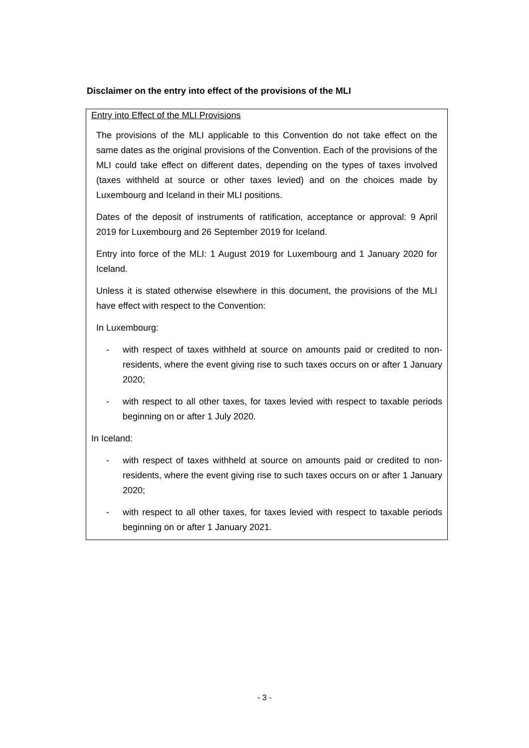Disclaimer on the entry into effect of the provisions of the MLI
Entry into Effect of the MLI Provisions
The provisions of the MLI applicable to this Convention do not take effect on the same dates as the original provisions of the Convention. Each of the provisions of the MLI could take effect on different dates, depending on the types of taxes involved (taxes withheld at source or other taxes levied) and on the choices made by Luxembourg and Iceland in their MLI positions.
Dates of the deposit of instruments of ratification, acceptance or approval: 9 April 2019 for Luxembourg and 26 September 2019 for Iceland.
Entry into force of the MLI: 1 August 2019 for Luxembourg and 1 January 2020 for Iceland.
Unless it is stated otherwise elsewhere in this document, the provisions of the MLI have effect with respect to the Convention:
In Luxembourg:
- with respect of taxes withheld at source on amounts paid or credited to non-residents, where the event giving rise to such taxes occurs on or after 1 January 2020;
- with respect to all other taxes, for taxes levied with respect to taxable periods beginning on or after 1 July 2020.
In Iceland:
- with respect of taxes withheld at source on amounts paid or credited to non-residents, where the event giving rise to such taxes occurs on or after 1 January 2020;
- with respect to all other taxes, for taxes levied with respect to taxable periods beginning on or after 1 January 2021.
- 3 -